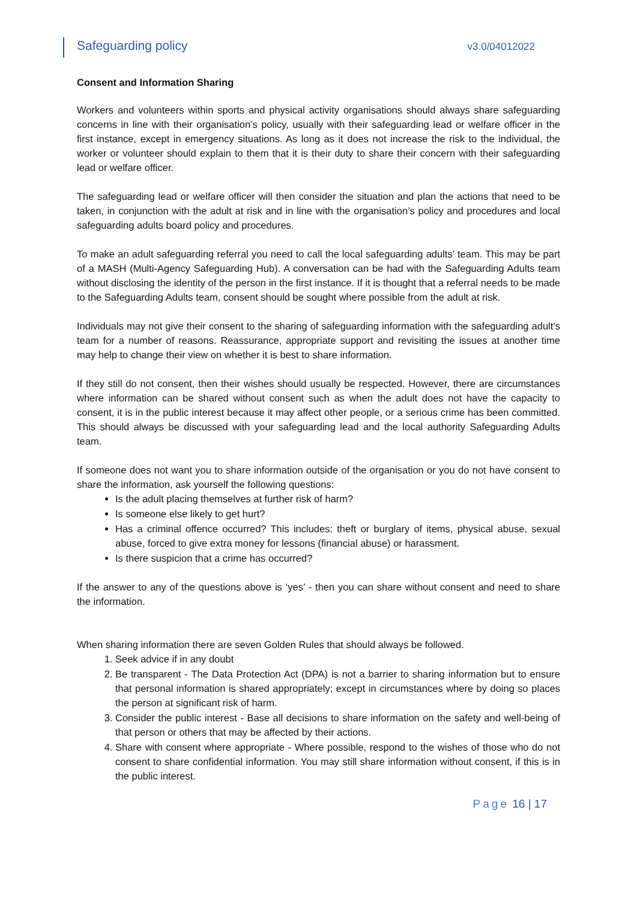Safeguarding policy
v3.0/04012022
Consent and Information Sharing
Workers and volunteers within sports and physical activity organisations should always share safeguarding concerns in line with their organisation’s policy, usually with their safeguarding lead or welfare officer in the first instance, except in emergency situations. As long as it does not increase the risk to the individual, the worker or volunteer should explain to them that it is their duty to share their concern with their safeguarding lead or welfare officer.
The safeguarding lead or welfare officer will then consider the situation and plan the actions that need to be taken, in conjunction with the adult at risk and in line with the organisation’s policy and procedures and local safeguarding adults board policy and procedures.
To make an adult safeguarding referral you need to call the local safeguarding adults’ team. This may be part of a MASH (Multi-Agency Safeguarding Hub). A conversation can be had with the Safeguarding Adults team without disclosing the identity of the person in the first instance. If it is thought that a referral needs to be made to the Safeguarding Adults team, consent should be sought where possible from the adult at risk.
Individuals may not give their consent to the sharing of safeguarding information with the safeguarding adult’s team for a number of reasons. Reassurance, appropriate support and revisiting the issues at another time may help to change their view on whether it is best to share information.
If they still do not consent, then their wishes should usually be respected. However, there are circumstances where information can be shared without consent such as when the adult does not have the capacity to consent, it is in the public interest because it may affect other people, or a serious crime has been committed. This should always be discussed with your safeguarding lead and the local authority Safeguarding Adults team.
If someone does not want you to share information outside of the organisation or you do not have consent to share the information, ask yourself the following questions:
Is the adult placing themselves at further risk of harm?
Is someone else likely to get hurt?
Has a criminal offence occurred? This includes: theft or burglary of items, physical abuse, sexual abuse, forced to give extra money for lessons (financial abuse) or harassment.
Is there suspicion that a crime has occurred?
If the answer to any of the questions above is ‘yes’ - then you can share without consent and need to share the information.
When sharing information there are seven Golden Rules that should always be followed.
1. Seek advice if in any doubt
2. Be transparent - The Data Protection Act (DPA) is not a barrier to sharing information but to ensure that personal information is shared appropriately; except in circumstances where by doing so places the person at significant risk of harm.
3. Consider the public interest - Base all decisions to share information on the safety and well-being of that person or others that may be affected by their actions.
4. Share with consent where appropriate - Where possible, respond to the wishes of those who do not consent to share confidential information. You may still share information without consent, if this is in the public interest.
Page 16 | 17